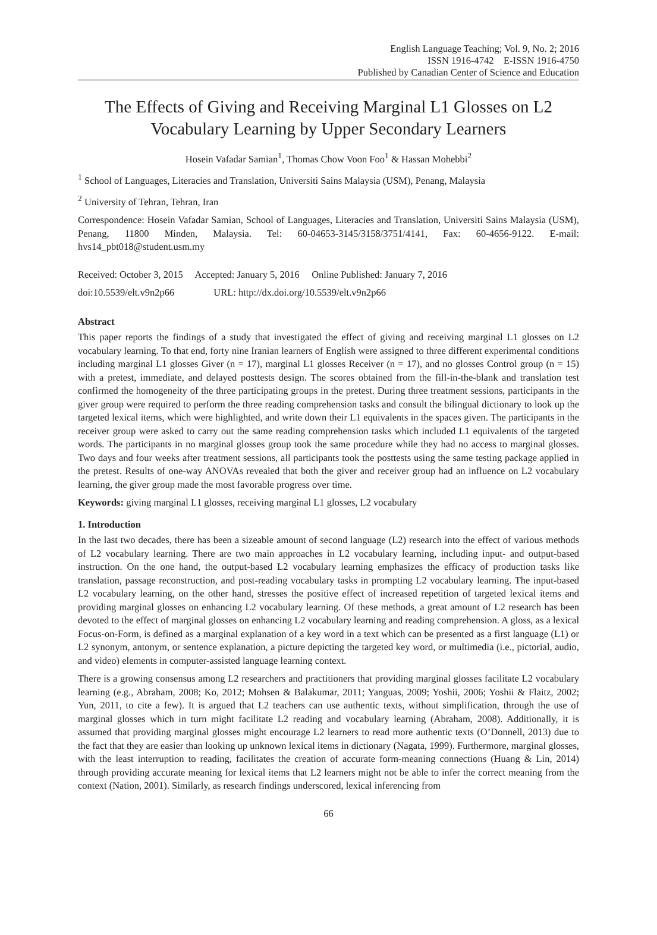English Language Teaching; Vol. 9, No. 2; 2016
ISSN 1916-4742 E-ISSN 1916-4750
Published by Canadian Center of Science and Education
The Effects of Giving and Receiving Marginal L1 Glosses on L2 Vocabulary Learning by Upper Secondary Learners
Hosein Vafadar Samian<sup>1</sup>, Thomas Chow Voon Foo<sup>1</sup> & Hassan Mohebbi<sup>2</sup>
<sup>1</sup> School of Languages, Literacies and Translation, Universiti Sains Malaysia (USM), Penang, Malaysia
<sup>2</sup> University of Tehran, Tehran, Iran
Correspondence: Hosein Vafadar Samian, School of Languages, Literacies and Translation, Universiti Sains Malaysia (USM), Penang, 11800 Minden, Malaysia. Tel: 60-04653-3145/3158/3751/4141, Fax: 60-4656-9122. E-mail: hvs14_pbt018@student.usm.my
Received: October 3, 2015 Accepted: January 5, 2016 Online Published: January 7, 2016
doi:10.5539/elt.v9n2p66 URL: http://dx.doi.org/10.5539/elt.v9n2p66
Abstract
This paper reports the findings of a study that investigated the effect of giving and receiving marginal L1 glosses on L2 vocabulary learning. To that end, forty nine Iranian learners of English were assigned to three different experimental conditions including marginal L1 glosses Giver (n = 17), marginal L1 glosses Receiver (n = 17), and no glosses Control group (n = 15) with a pretest, immediate, and delayed posttests design. The scores obtained from the fill-in-the-blank and translation test confirmed the homogeneity of the three participating groups in the pretest. During three treatment sessions, participants in the giver group were required to perform the three reading comprehension tasks and consult the bilingual dictionary to look up the targeted lexical items, which were highlighted, and write down their L1 equivalents in the spaces given. The participants in the receiver group were asked to carry out the same reading comprehension tasks which included L1 equivalents of the targeted words. The participants in no marginal glosses group took the same procedure while they had no access to marginal glosses. Two days and four weeks after treatment sessions, all participants took the posttests using the same testing package applied in the pretest. Results of one-way ANOVAs revealed that both the giver and receiver group had an influence on L2 vocabulary learning, the giver group made the most favorable progress over time.
Keywords: giving marginal L1 glosses, receiving marginal L1 glosses, L2 vocabulary
1. Introduction
In the last two decades, there has been a sizeable amount of second language (L2) research into the effect of various methods of L2 vocabulary learning. There are two main approaches in L2 vocabulary learning, including input- and output-based instruction. On the one hand, the output-based L2 vocabulary learning emphasizes the efficacy of production tasks like translation, passage reconstruction, and post-reading vocabulary tasks in prompting L2 vocabulary learning. The input-based L2 vocabulary learning, on the other hand, stresses the positive effect of increased repetition of targeted lexical items and providing marginal glosses on enhancing L2 vocabulary learning. Of these methods, a great amount of L2 research has been devoted to the effect of marginal glosses on enhancing L2 vocabulary learning and reading comprehension. A gloss, as a lexical Focus-on-Form, is defined as a marginal explanation of a key word in a text which can be presented as a first language (L1) or L2 synonym, antonym, or sentence explanation, a picture depicting the targeted key word, or multimedia (i.e., pictorial, audio, and video) elements in computer-assisted language learning context.
There is a growing consensus among L2 researchers and practitioners that providing marginal glosses facilitate L2 vocabulary learning (e.g., Abraham, 2008; Ko, 2012; Mohsen & Balakumar, 2011; Yanguas, 2009; Yoshii, 2006; Yoshii & Flaitz, 2002; Yun, 2011, to cite a few). It is argued that L2 teachers can use authentic texts, without simplification, through the use of marginal glosses which in turn might facilitate L2 reading and vocabulary learning (Abraham, 2008). Additionally, it is assumed that providing marginal glosses might encourage L2 learners to read more authentic texts (O’Donnell, 2013) due to the fact that they are easier than looking up unknown lexical items in dictionary (Nagata, 1999). Furthermore, marginal glosses, with the least interruption to reading, facilitates the creation of accurate form-meaning connections (Huang & Lin, 2014) through providing accurate meaning for lexical items that L2 learners might not be able to infer the correct meaning from the context (Nation, 2001). Similarly, as research findings underscored, lexical inferencing from
66